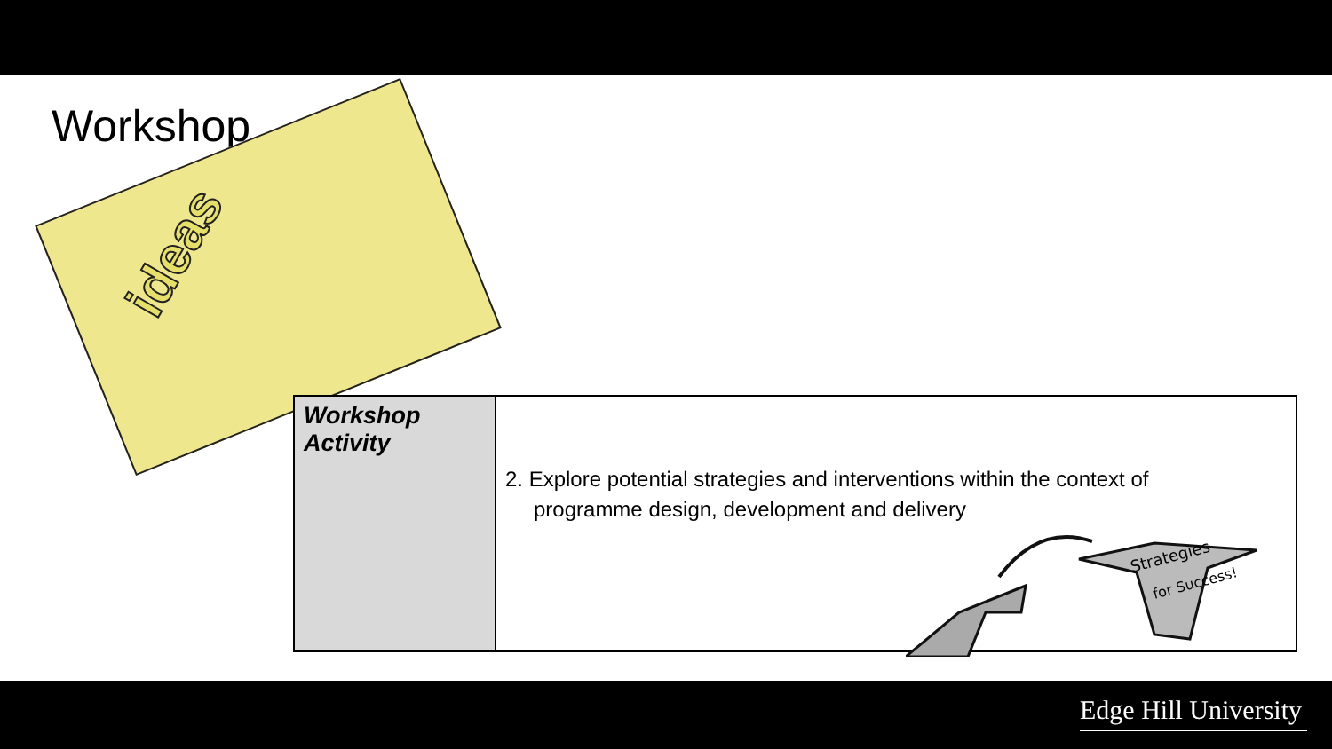Workshop
ideas
| Workshop Activity | 2. Explore potential strategies and interventions within the context of programme design, development and delivery |
Strategies
for Success!
Edge Hill University